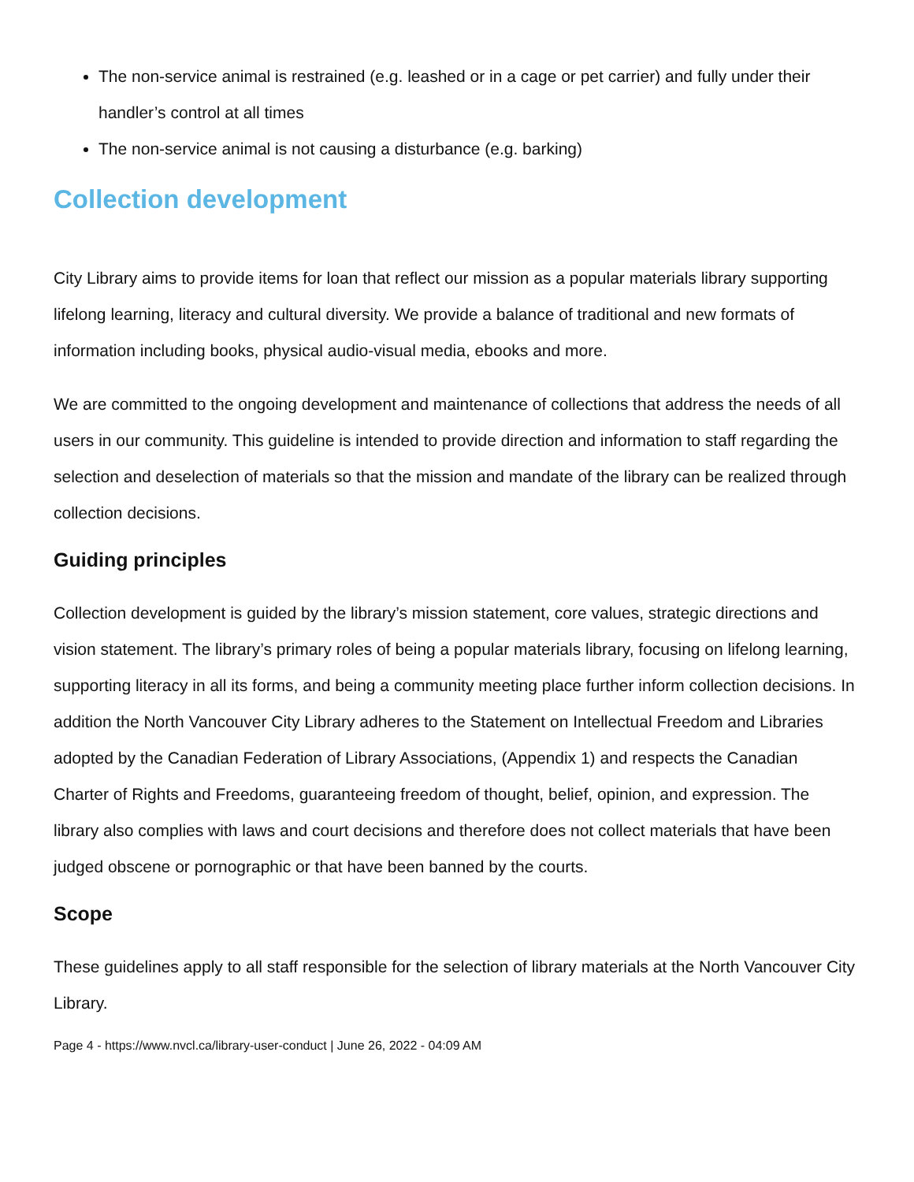The non-service animal is restrained (e.g. leashed or in a cage or pet carrier) and fully under their handler’s control at all times
The non-service animal is not causing a disturbance (e.g. barking)
Collection development
City Library aims to provide items for loan that reflect our mission as a popular materials library supporting lifelong learning, literacy and cultural diversity. We provide a balance of traditional and new formats of information including books, physical audio-visual media, ebooks and more.
We are committed to the ongoing development and maintenance of collections that address the needs of all users in our community. This guideline is intended to provide direction and information to staff regarding the selection and deselection of materials so that the mission and mandate of the library can be realized through collection decisions.
Guiding principles
Collection development is guided by the library’s mission statement, core values, strategic directions and vision statement. The library’s primary roles of being a popular materials library, focusing on lifelong learning, supporting literacy in all its forms, and being a community meeting place further inform collection decisions. In addition the North Vancouver City Library adheres to the Statement on Intellectual Freedom and Libraries adopted by the Canadian Federation of Library Associations, (Appendix 1) and respects the Canadian Charter of Rights and Freedoms, guaranteeing freedom of thought, belief, opinion, and expression. The library also complies with laws and court decisions and therefore does not collect materials that have been judged obscene or pornographic or that have been banned by the courts.
Scope
These guidelines apply to all staff responsible for the selection of library materials at the North Vancouver City Library.
Page 4 - https://www.nvcl.ca/library-user-conduct | June 26, 2022 - 04:09 AM